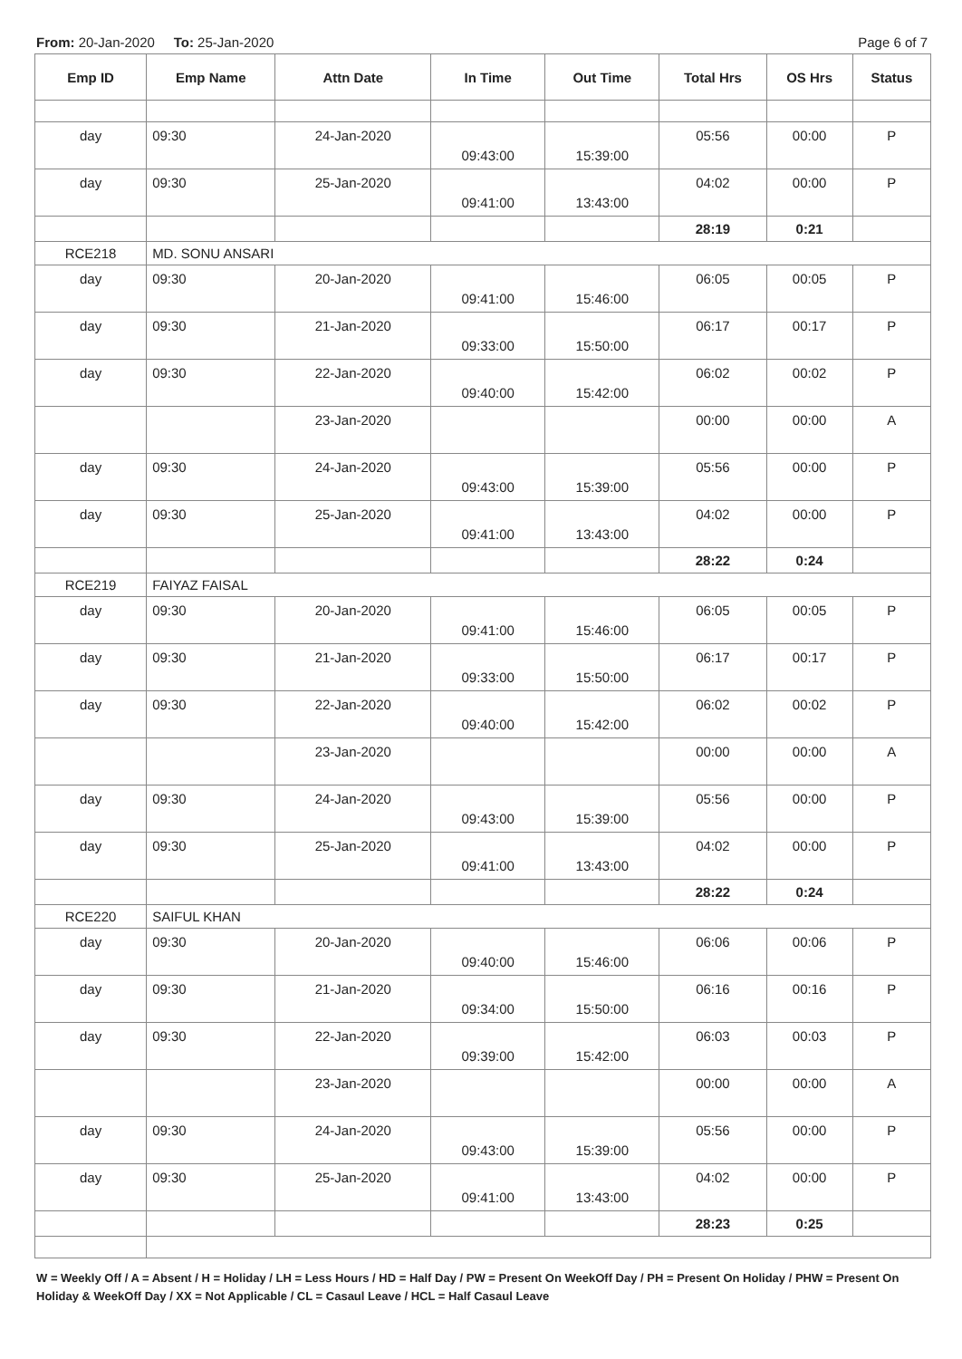From: 20-Jan-2020 To: 25-Jan-2020 Page 6 of 7
| Emp ID | Emp Name | Attn Date | In Time | Out Time | Total Hrs | OS Hrs | Status |
| --- | --- | --- | --- | --- | --- | --- | --- |
| day | 09:30 | 24-Jan-2020 | 09:43:00 | 15:39:00 | 05:56 | 00:00 | P |
| day | 09:30 | 25-Jan-2020 | 09:41:00 | 13:43:00 | 04:02 | 00:00 | P |
| | | | | | 28:19 | 0:21 | |
| RCE218 | MD. SONU ANSARI | | | | | | |
| day | 09:30 | 20-Jan-2020 | 09:41:00 | 15:46:00 | 06:05 | 00:05 | P |
| day | 09:30 | 21-Jan-2020 | 09:33:00 | 15:50:00 | 06:17 | 00:17 | P |
| day | 09:30 | 22-Jan-2020 | 09:40:00 | 15:42:00 | 06:02 | 00:02 | P |
| | | 23-Jan-2020 | | | 00:00 | 00:00 | A |
| day | 09:30 | 24-Jan-2020 | 09:43:00 | 15:39:00 | 05:56 | 00:00 | P |
| day | 09:30 | 25-Jan-2020 | 09:41:00 | 13:43:00 | 04:02 | 00:00 | P |
| | | | | | 28:22 | 0:24 | |
| RCE219 | FAIYAZ FAISAL | | | | | | |
| day | 09:30 | 20-Jan-2020 | 09:41:00 | 15:46:00 | 06:05 | 00:05 | P |
| day | 09:30 | 21-Jan-2020 | 09:33:00 | 15:50:00 | 06:17 | 00:17 | P |
| day | 09:30 | 22-Jan-2020 | 09:40:00 | 15:42:00 | 06:02 | 00:02 | P |
| | | 23-Jan-2020 | | | 00:00 | 00:00 | A |
| day | 09:30 | 24-Jan-2020 | 09:43:00 | 15:39:00 | 05:56 | 00:00 | P |
| day | 09:30 | 25-Jan-2020 | 09:41:00 | 13:43:00 | 04:02 | 00:00 | P |
| | | | | | 28:22 | 0:24 | |
| RCE220 | SAIFUL KHAN | | | | | | |
| day | 09:30 | 20-Jan-2020 | 09:40:00 | 15:46:00 | 06:06 | 00:06 | P |
| day | 09:30 | 21-Jan-2020 | 09:34:00 | 15:50:00 | 06:16 | 00:16 | P |
| day | 09:30 | 22-Jan-2020 | 09:39:00 | 15:42:00 | 06:03 | 00:03 | P |
| | | 23-Jan-2020 | | | 00:00 | 00:00 | A |
| day | 09:30 | 24-Jan-2020 | 09:43:00 | 15:39:00 | 05:56 | 00:00 | P |
| day | 09:30 | 25-Jan-2020 | 09:41:00 | 13:43:00 | 04:02 | 00:00 | P |
| | | | | | 28:23 | 0:25 | |
W = Weekly Off / A = Absent / H = Holiday / LH = Less Hours / HD = Half Day / PW = Present On WeekOff Day / PH = Present On Holiday / PHW = Present On Holiday & WeekOff Day / XX = Not Applicable / CL = Casaul Leave / HCL = Half Casaul Leave